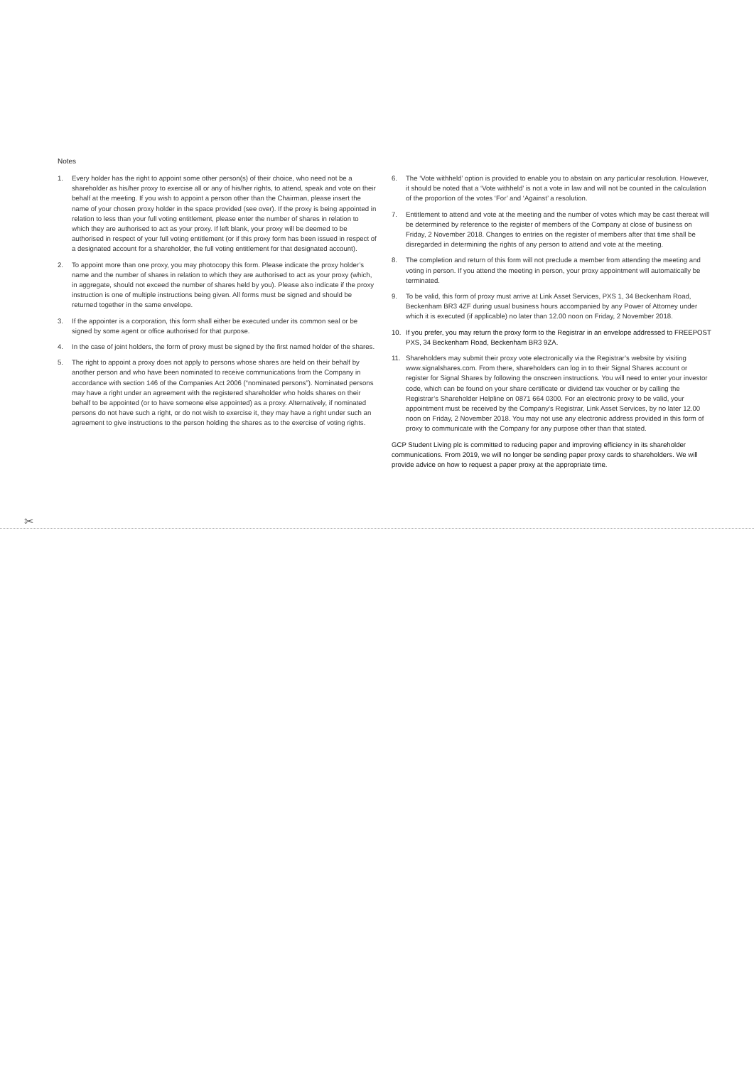Notes
1. Every holder has the right to appoint some other person(s) of their choice, who need not be a shareholder as his/her proxy to exercise all or any of his/her rights, to attend, speak and vote on their behalf at the meeting. If you wish to appoint a person other than the Chairman, please insert the name of your chosen proxy holder in the space provided (see over). If the proxy is being appointed in relation to less than your full voting entitlement, please enter the number of shares in relation to which they are authorised to act as your proxy. If left blank, your proxy will be deemed to be authorised in respect of your full voting entitlement (or if this proxy form has been issued in respect of a designated account for a shareholder, the full voting entitlement for that designated account).
2. To appoint more than one proxy, you may photocopy this form. Please indicate the proxy holder’s name and the number of shares in relation to which they are authorised to act as your proxy (which, in aggregate, should not exceed the number of shares held by you). Please also indicate if the proxy instruction is one of multiple instructions being given. All forms must be signed and should be returned together in the same envelope.
3. If the appointer is a corporation, this form shall either be executed under its common seal or be signed by some agent or office authorised for that purpose.
4. In the case of joint holders, the form of proxy must be signed by the first named holder of the shares.
5. The right to appoint a proxy does not apply to persons whose shares are held on their behalf by another person and who have been nominated to receive communications from the Company in accordance with section 146 of the Companies Act 2006 (“nominated persons”). Nominated persons may have a right under an agreement with the registered shareholder who holds shares on their behalf to be appointed (or to have someone else appointed) as a proxy. Alternatively, if nominated persons do not have such a right, or do not wish to exercise it, they may have a right under such an agreement to give instructions to the person holding the shares as to the exercise of voting rights.
6. The ‘Vote withheld’ option is provided to enable you to abstain on any particular resolution. However, it should be noted that a ‘Vote withheld’ is not a vote in law and will not be counted in the calculation of the proportion of the votes ‘For’ and ‘Against’ a resolution.
7. Entitlement to attend and vote at the meeting and the number of votes which may be cast thereat will be determined by reference to the register of members of the Company at close of business on Friday, 2 November 2018. Changes to entries on the register of members after that time shall be disregarded in determining the rights of any person to attend and vote at the meeting.
8. The completion and return of this form will not preclude a member from attending the meeting and voting in person. If you attend the meeting in person, your proxy appointment will automatically be terminated.
9. To be valid, this form of proxy must arrive at Link Asset Services, PXS 1, 34 Beckenham Road, Beckenham BR3 4ZF during usual business hours accompanied by any Power of Attorney under which it is executed (if applicable) no later than 12.00 noon on Friday, 2 November 2018.
10. If you prefer, you may return the proxy form to the Registrar in an envelope addressed to FREEPOST PXS, 34 Beckenham Road, Beckenham BR3 9ZA.
11. Shareholders may submit their proxy vote electronically via the Registrar’s website by visiting www.signalshares.com. From there, shareholders can log in to their Signal Shares account or register for Signal Shares by following the onscreen instructions. You will need to enter your investor code, which can be found on your share certificate or dividend tax voucher or by calling the Registrar’s Shareholder Helpline on 0871 664 0300. For an electronic proxy to be valid, your appointment must be received by the Company’s Registrar, Link Asset Services, by no later 12.00 noon on Friday, 2 November 2018. You may not use any electronic address provided in this form of proxy to communicate with the Company for any purpose other than that stated.
GCP Student Living plc is committed to reducing paper and improving efficiency in its shareholder communications. From 2019, we will no longer be sending paper proxy cards to shareholders. We will provide advice on how to request a paper proxy at the appropriate time.
✂